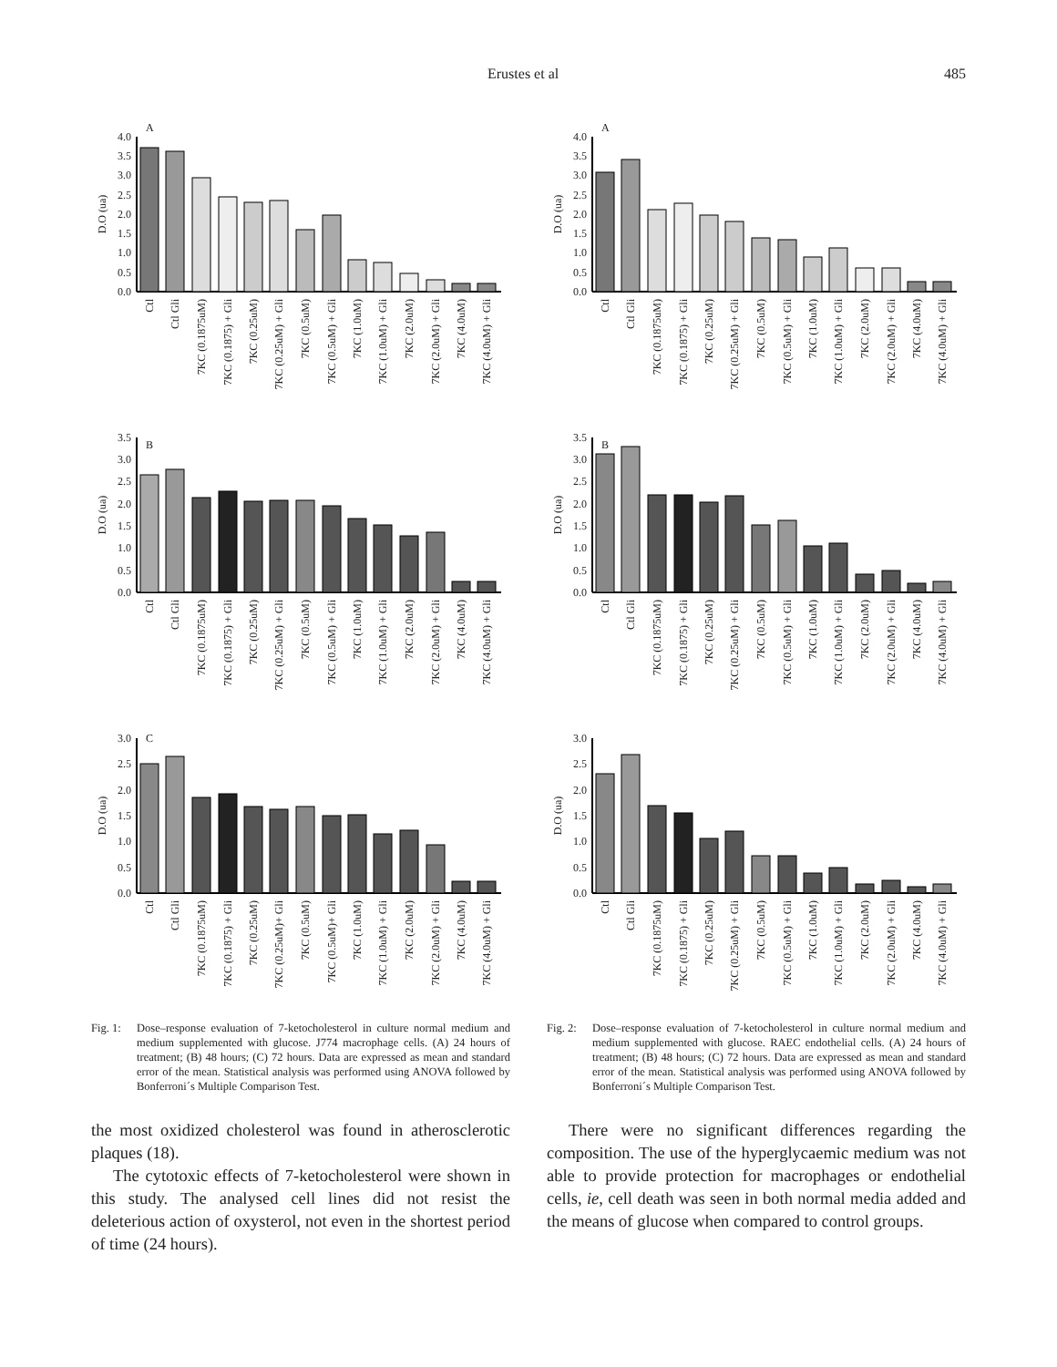Erustes et al 485
A
D.O (ua)
0.0
0.5
1.0
1.5
2.0
2.5
3.0
3.5
4.0
Ctl
Ctl Gli
7KC (0.1875uM)
7KC (0.1875) + Gli
7KC (0.25uM)
7KC (0.25uM) + Gli
7KC (0.5uM)
7KC (0.5uM) + Gli
7KC (1.0uM)
7KC (1.0uM) + Gli
7KC (2.0uM)
7KC (2.0uM) + Gli
7KC (4.0uM)
7KC (4.0uM) + Gli
B
D.O (ua)
0.0
0.5
1.0
1.5
2.0
2.5
3.0
3.5
Ctl
Ctl Gli
7KC (0.1875uM)
7KC (0.1875) + Gli
7KC (0.25uM)
7KC (0.25uM) + Gli
7KC (0.5uM)
7KC (0.5uM) + Gli
7KC (1.0uM)
7KC (1.0uM) + Gli
7KC (2.0uM)
7KC (2.0uM) + Gli
7KC (4.0uM)
7KC (4.0uM) + Gli
C
D.O (ua)
0.0
0.5
1.0
1.5
2.0
2.5
3.0
Ctl
Ctl Gli
7KC (0.1875uM)
7KC (0.1875) + Gli
7KC (0.25uM)
7KC (0.25uM)+ Gli
7KC (0.5uM)
7KC (0.5uM)+ Gli
7KC (1.0uM)
7KC (1.0uM) + Gli
7KC (2.0uM)
7KC (2.0uM) + Gli
7KC (4.0uM)
7KC (4.0uM) + Gli
Fig. 1: Dose–response evaluation of 7-ketocholesterol in culture normal medium and medium supplemented with glucose. J774 macrophage cells. (A) 24 hours of treatment; (B) 48 hours; (C) 72 hours. Data are expressed as mean and standard error of the mean. Statistical analysis was performed using ANOVA followed by Bonferroni´s Multiple Comparison Test.
A
D.O (ua)
0.0
0.5
1.0
1.5
2.0
2.5
3.0
3.5
4.0
Ctl
Ctl Gli
7KC (0.1875uM)
7KC (0.1875) + Gli
7KC (0.25uM)
7KC (0.25uM) + Gli
7KC (0.5uM)
7KC (0.5uM) + Gli
7KC (1.0uM)
7KC (1.0uM) + Gli
7KC (2.0uM)
7KC (2.0uM) + Gli
7KC (4.0uM)
7KC (4.0uM) + Gli
B
D.O (ua)
0.0
0.5
1.0
1.5
2.0
2.5
3.0
3.5
Ctl
Ctl Gli
7KC (0.1875uM)
7KC (0.1875) + Gli
7KC (0.25uM)
7KC (0.25uM) + Gli
7KC (0.5uM)
7KC (0.5uM) + Gli
7KC (1.0uM)
7KC (1.0uM) + Gli
7KC (2.0uM)
7KC (2.0uM) + Gli
7KC (4.0uM)
7KC (4.0uM) + Gli
D.O (ua)
0.0
0.5
1.0
1.5
2.0
2.5
3.0
Ctl
Ctl Gli
7KC (0.1875uM)
7KC (0.1875) + Gli
7KC (0.25uM)
7KC (0.25uM) + Gli
7KC (0.5uM)
7KC (0.5uM) + Gli
7KC (1.0uM)
7KC (1.0uM) + Gli
7KC (2.0uM)
7KC (2.0uM) + Gli
7KC (4.0uM)
7KC (4.0uM) + Gli
Fig. 2: Dose–response evaluation of 7-ketocholesterol in culture normal medium and medium supplemented with glucose. RAEC endothelial cells. (A) 24 hours of treatment; (B) 48 hours; (C) 72 hours. Data are expressed as mean and standard error of the mean. Statistical analysis was performed using ANOVA followed by Bonferroni´s Multiple Comparison Test.
the most oxidized cholesterol was found in atherosclerotic plaques (18).
The cytotoxic effects of 7-ketocholesterol were shown in this study. The analysed cell lines did not resist the deleterious action of oxysterol, not even in the shortest period of time (24 hours).
There were no significant differences regarding the composition. The use of the hyperglycaemic medium was not able to provide protection for macrophages or endothelial cells, ie, cell death was seen in both normal media added and the means of glucose when compared to control groups.